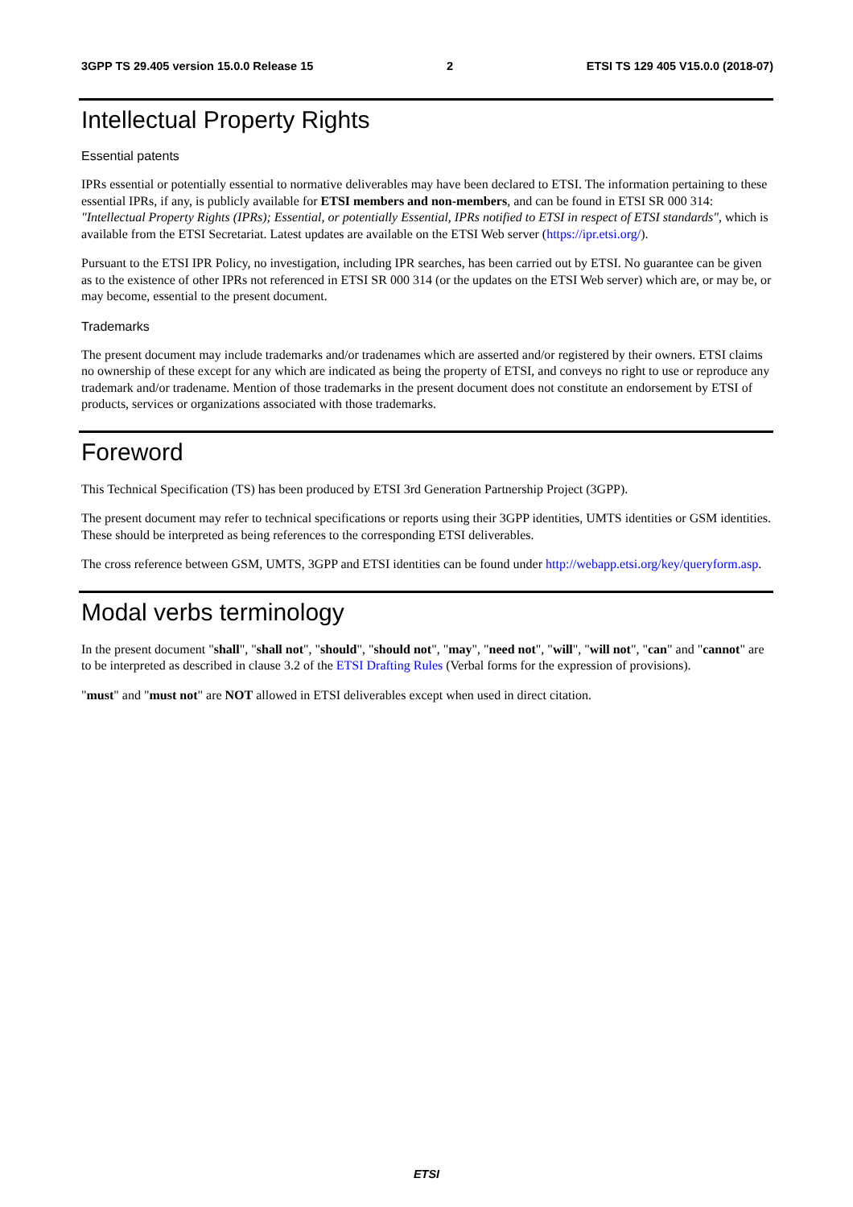3GPP TS 29.405 version 15.0.0 Release 15 2 ETSI TS 129 405 V15.0.0 (2018-07)
Intellectual Property Rights
Essential patents
IPRs essential or potentially essential to normative deliverables may have been declared to ETSI. The information pertaining to these essential IPRs, if any, is publicly available for ETSI members and non-members, and can be found in ETSI SR 000 314: "Intellectual Property Rights (IPRs); Essential, or potentially Essential, IPRs notified to ETSI in respect of ETSI standards", which is available from the ETSI Secretariat. Latest updates are available on the ETSI Web server (https://ipr.etsi.org/).
Pursuant to the ETSI IPR Policy, no investigation, including IPR searches, has been carried out by ETSI. No guarantee can be given as to the existence of other IPRs not referenced in ETSI SR 000 314 (or the updates on the ETSI Web server) which are, or may be, or may become, essential to the present document.
Trademarks
The present document may include trademarks and/or tradenames which are asserted and/or registered by their owners. ETSI claims no ownership of these except for any which are indicated as being the property of ETSI, and conveys no right to use or reproduce any trademark and/or tradename. Mention of those trademarks in the present document does not constitute an endorsement by ETSI of products, services or organizations associated with those trademarks.
Foreword
This Technical Specification (TS) has been produced by ETSI 3rd Generation Partnership Project (3GPP).
The present document may refer to technical specifications or reports using their 3GPP identities, UMTS identities or GSM identities. These should be interpreted as being references to the corresponding ETSI deliverables.
The cross reference between GSM, UMTS, 3GPP and ETSI identities can be found under http://webapp.etsi.org/key/queryform.asp.
Modal verbs terminology
In the present document "shall", "shall not", "should", "should not", "may", "need not", "will", "will not", "can" and "cannot" are to be interpreted as described in clause 3.2 of the ETSI Drafting Rules (Verbal forms for the expression of provisions).
"must" and "must not" are NOT allowed in ETSI deliverables except when used in direct citation.
ETSI